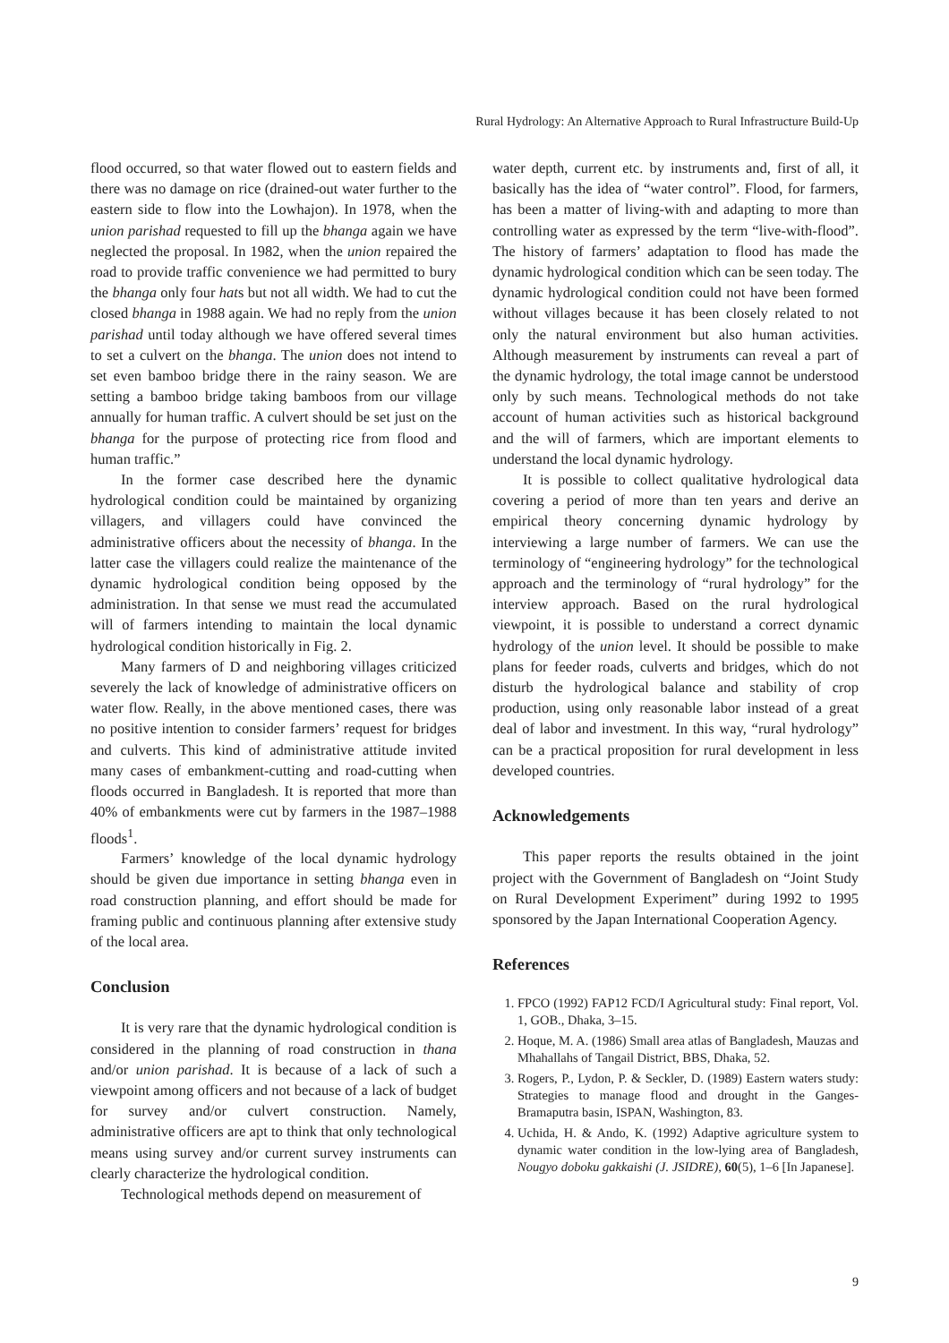Rural Hydrology: An Alternative Approach to Rural Infrastructure Build-Up
flood occurred, so that water flowed out to eastern fields and there was no damage on rice (drained-out water further to the eastern side to flow into the Lowhajon). In 1978, when the union parishad requested to fill up the bhanga again we have neglected the proposal. In 1982, when the union repaired the road to provide traffic convenience we had permitted to bury the bhanga only four hats but not all width. We had to cut the closed bhanga in 1988 again. We had no reply from the union parishad until today although we have offered several times to set a culvert on the bhanga. The union does not intend to set even bamboo bridge there in the rainy season. We are setting a bamboo bridge taking bamboos from our village annually for human traffic. A culvert should be set just on the bhanga for the purpose of protecting rice from flood and human traffic.”
In the former case described here the dynamic hydrological condition could be maintained by organizing villagers, and villagers could have convinced the administrative officers about the necessity of bhanga. In the latter case the villagers could realize the maintenance of the dynamic hydrological condition being opposed by the administration. In that sense we must read the accumulated will of farmers intending to maintain the local dynamic hydrological condition historically in Fig. 2.
Many farmers of D and neighboring villages criticized severely the lack of knowledge of administrative officers on water flow. Really, in the above mentioned cases, there was no positive intention to consider farmers’ request for bridges and culverts. This kind of administrative attitude invited many cases of embankment-cutting and road-cutting when floods occurred in Bangladesh. It is reported that more than 40% of embankments were cut by farmers in the 1987–1988 floods<sup>1</sup>.
Farmers’ knowledge of the local dynamic hydrology should be given due importance in setting bhanga even in road construction planning, and effort should be made for framing public and continuous planning after extensive study of the local area.
Conclusion
It is very rare that the dynamic hydrological condition is considered in the planning of road construction in thana and/or union parishad. It is because of a lack of such a viewpoint among officers and not because of a lack of budget for survey and/or culvert construction. Namely, administrative officers are apt to think that only technological means using survey and/or current survey instruments can clearly characterize the hydrological condition.
Technological methods depend on measurement of
water depth, current etc. by instruments and, first of all, it basically has the idea of “water control”. Flood, for farmers, has been a matter of living-with and adapting to more than controlling water as expressed by the term “live-with-flood”. The history of farmers’ adaptation to flood has made the dynamic hydrological condition which can be seen today. The dynamic hydrological condition could not have been formed without villages because it has been closely related to not only the natural environment but also human activities. Although measurement by instruments can reveal a part of the dynamic hydrology, the total image cannot be understood only by such means. Technological methods do not take account of human activities such as historical background and the will of farmers, which are important elements to understand the local dynamic hydrology.
It is possible to collect qualitative hydrological data covering a period of more than ten years and derive an empirical theory concerning dynamic hydrology by interviewing a large number of farmers. We can use the terminology of “engineering hydrology” for the technological approach and the terminology of “rural hydrology” for the interview approach. Based on the rural hydrological viewpoint, it is possible to understand a correct dynamic hydrology of the union level. It should be possible to make plans for feeder roads, culverts and bridges, which do not disturb the hydrological balance and stability of crop production, using only reasonable labor instead of a great deal of labor and investment. In this way, “rural hydrology” can be a practical proposition for rural development in less developed countries.
Acknowledgements
This paper reports the results obtained in the joint project with the Government of Bangladesh on “Joint Study on Rural Development Experiment” during 1992 to 1995 sponsored by the Japan International Cooperation Agency.
References
1. FPCO (1992) FAP12 FCD/I Agricultural study: Final report, Vol. 1, GOB., Dhaka, 3–15.
2. Hoque, M. A. (1986) Small area atlas of Bangladesh, Mauzas and Mhahallahs of Tangail District, BBS, Dhaka, 52.
3. Rogers, P., Lydon, P. & Seckler, D. (1989) Eastern waters study: Strategies to manage flood and drought in the Ganges-Bramaputra basin, ISPAN, Washington, 83.
4. Uchida, H. & Ando, K. (1992) Adaptive agriculture system to dynamic water condition in the low-lying area of Bangladesh, Nougyo doboku gakkaishi (J. JSIDRE), 60(5), 1–6 [In Japanese].
9